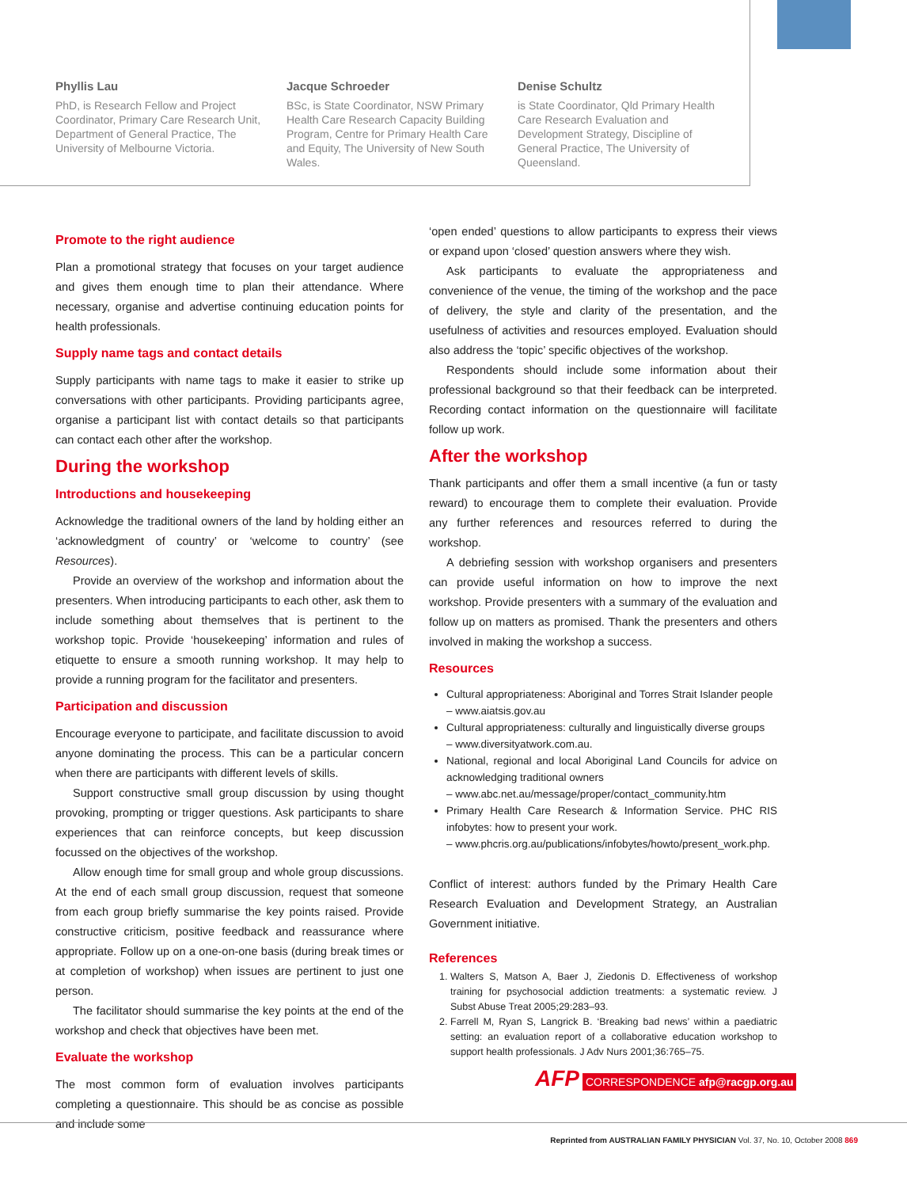Phyllis Lau
PhD, is Research Fellow and Project Coordinator, Primary Care Research Unit, Department of General Practice, The University of Melbourne Victoria.
Jacque Schroeder
BSc, is State Coordinator, NSW Primary Health Care Research Capacity Building Program, Centre for Primary Health Care and Equity, The University of New South Wales.
Denise Schultz
is State Coordinator, Qld Primary Health Care Research Evaluation and Development Strategy, Discipline of General Practice, The University of Queensland.
Promote to the right audience
Plan a promotional strategy that focuses on your target audience and gives them enough time to plan their attendance. Where necessary, organise and advertise continuing education points for health professionals.
Supply name tags and contact details
Supply participants with name tags to make it easier to strike up conversations with other participants. Providing participants agree, organise a participant list with contact details so that participants can contact each other after the workshop.
During the workshop
Introductions and housekeeping
Acknowledge the traditional owners of the land by holding either an ‘acknowledgment of country’ or ‘welcome to country’ (see Resources).
Provide an overview of the workshop and information about the presenters. When introducing participants to each other, ask them to include something about themselves that is pertinent to the workshop topic. Provide ‘housekeeping’ information and rules of etiquette to ensure a smooth running workshop. It may help to provide a running program for the facilitator and presenters.
Participation and discussion
Encourage everyone to participate, and facilitate discussion to avoid anyone dominating the process. This can be a particular concern when there are participants with different levels of skills.
Support constructive small group discussion by using thought provoking, prompting or trigger questions. Ask participants to share experiences that can reinforce concepts, but keep discussion focussed on the objectives of the workshop.
Allow enough time for small group and whole group discussions. At the end of each small group discussion, request that someone from each group briefly summarise the key points raised. Provide constructive criticism, positive feedback and reassurance where appropriate. Follow up on a one-on-one basis (during break times or at completion of workshop) when issues are pertinent to just one person.
The facilitator should summarise the key points at the end of the workshop and check that objectives have been met.
Evaluate the workshop
The most common form of evaluation involves participants completing a questionnaire. This should be as concise as possible and include some
‘open ended’ questions to allow participants to express their views or expand upon ‘closed’ question answers where they wish.
Ask participants to evaluate the appropriateness and convenience of the venue, the timing of the workshop and the pace of delivery, the style and clarity of the presentation, and the usefulness of activities and resources employed. Evaluation should also address the ‘topic’ specific objectives of the workshop.
Respondents should include some information about their professional background so that their feedback can be interpreted. Recording contact information on the questionnaire will facilitate follow up work.
After the workshop
Thank participants and offer them a small incentive (a fun or tasty reward) to encourage them to complete their evaluation. Provide any further references and resources referred to during the workshop.
A debriefing session with workshop organisers and presenters can provide useful information on how to improve the next workshop. Provide presenters with a summary of the evaluation and follow up on matters as promised. Thank the presenters and others involved in making the workshop a success.
Resources
Cultural appropriateness: Aboriginal and Torres Strait Islander people
– www.aiatsis.gov.au
Cultural appropriateness: culturally and linguistically diverse groups
– www.diversityatwork.com.au.
National, regional and local Aboriginal Land Councils for advice on acknowledging traditional owners
– www.abc.net.au/message/proper/contact_community.htm
Primary Health Care Research & Information Service. PHC RIS infobytes: how to present your work.
– www.phcris.org.au/publications/infobytes/howto/present_work.php.
Conflict of interest: authors funded by the Primary Health Care Research Evaluation and Development Strategy, an Australian Government initiative.
References
1. Walters S, Matson A, Baer J, Ziedonis D. Effectiveness of workshop training for psychosocial addiction treatments: a systematic review. J Subst Abuse Treat 2005;29:283–93.
2. Farrell M, Ryan S, Langrick B. ‘Breaking bad news’ within a paediatric setting: an evaluation report of a collaborative education workshop to support health professionals. J Adv Nurs 2001;36:765–75.
AFP CORRESPONDENCE afp@racgp.org.au
Reprinted from AUSTRALIAN FAMILY PHYSICIAN Vol. 37, No. 10, October 2008 869